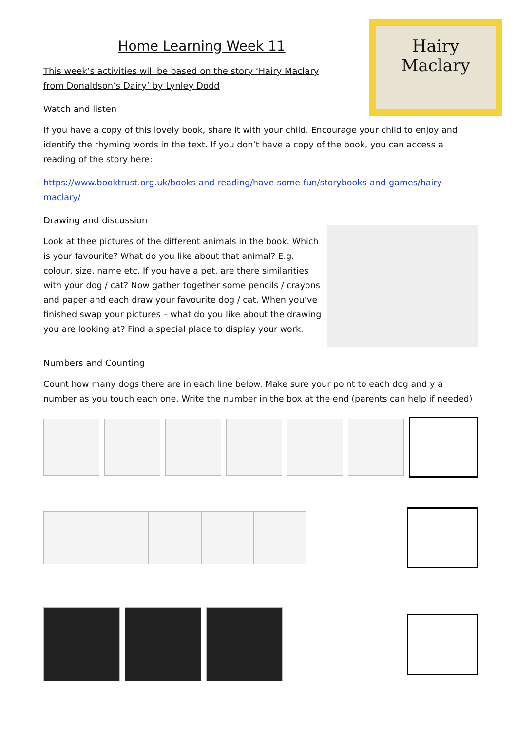Home Learning Week 11
Hairy Maclary
This week’s activities will be based on the story ‘Hairy Maclary from Donaldson’s Dairy’ by Lynley Dodd
Watch and listen
If you have a copy of this lovely book, share it with your child. Encourage your child to enjoy and identify the rhyming words in the text. If you don’t have a copy of the book, you can access a reading of the story here:
https://www.booktrust.org.uk/books-and-reading/have-some-fun/storybooks-and-games/hairy-maclary/
Drawing and discussion
Look at thee pictures of the different animals in the book. Which is your favourite? What do you like about that animal? E.g. colour, size, name etc. If you have a pet, are there similarities with your dog / cat? Now gather together some pencils / crayons and paper and each draw your favourite dog / cat. When you’ve finished swap your pictures – what do you like about the drawing you are looking at? Find a special place to display your work.
Numbers and Counting
Count how many dogs there are in each line below. Make sure your point to each dog and y a number as you touch each one. Write the number in the box at the end (parents can help if needed)